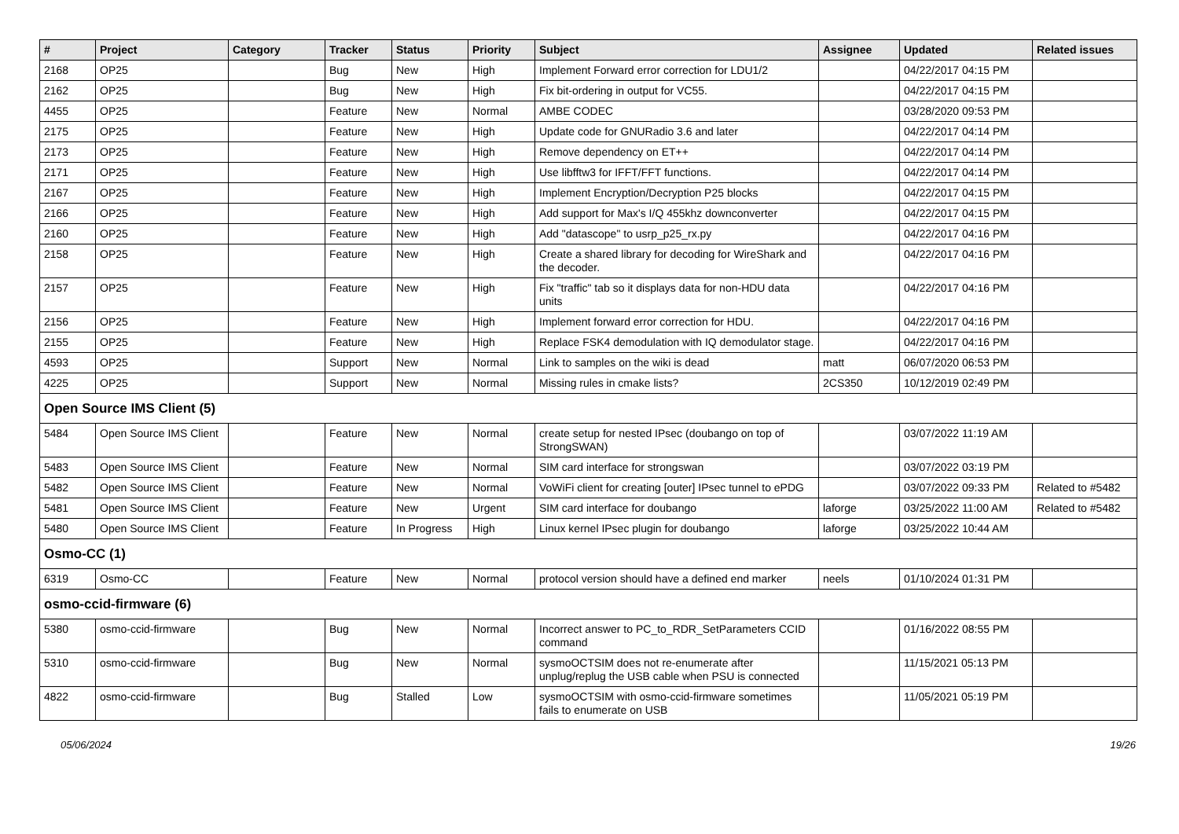| # | Project | Category | Tracker | Status | Priority | Subject | Assignee | Updated | Related issues |
| --- | --- | --- | --- | --- | --- | --- | --- | --- | --- |
| 2168 | OP25 | | Bug | New | High | Implement Forward error correction for LDU1/2 | | 04/22/2017 04:15 PM | |
| 2162 | OP25 | | Bug | New | High | Fix bit-ordering in output for VC55. | | 04/22/2017 04:15 PM | |
| 4455 | OP25 | | Feature | New | Normal | AMBE CODEC | | 03/28/2020 09:53 PM | |
| 2175 | OP25 | | Feature | New | High | Update code for GNURadio 3.6 and later | | 04/22/2017 04:14 PM | |
| 2173 | OP25 | | Feature | New | High | Remove dependency on ET++ | | 04/22/2017 04:14 PM | |
| 2171 | OP25 | | Feature | New | High | Use libfftw3 for IFFT/FFT functions. | | 04/22/2017 04:14 PM | |
| 2167 | OP25 | | Feature | New | High | Implement Encryption/Decryption P25 blocks | | 04/22/2017 04:15 PM | |
| 2166 | OP25 | | Feature | New | High | Add support for Max's I/Q 455khz downconverter | | 04/22/2017 04:15 PM | |
| 2160 | OP25 | | Feature | New | High | Add "datascope" to usrp_p25_rx.py | | 04/22/2017 04:16 PM | |
| 2158 | OP25 | | Feature | New | High | Create a shared library for decoding for WireShark and the decoder. | | 04/22/2017 04:16 PM | |
| 2157 | OP25 | | Feature | New | High | Fix "traffic" tab so it displays data for non-HDU data units | | 04/22/2017 04:16 PM | |
| 2156 | OP25 | | Feature | New | High | Implement forward error correction for HDU. | | 04/22/2017 04:16 PM | |
| 2155 | OP25 | | Feature | New | High | Replace FSK4 demodulation with IQ demodulator stage. | | 04/22/2017 04:16 PM | |
| 4593 | OP25 | | Support | New | Normal | Link to samples on the wiki is dead | matt | 06/07/2020 06:53 PM | |
| 4225 | OP25 | | Support | New | Normal | Missing rules in cmake lists? | 2CS350 | 10/12/2019 02:49 PM | |
| Open Source IMS Client (5) | | | | | | | | | |
| 5484 | Open Source IMS Client | | Feature | New | Normal | create setup for nested IPsec (doubango on top of StrongSWAN) | | 03/07/2022 11:19 AM | |
| 5483 | Open Source IMS Client | | Feature | New | Normal | SIM card interface for strongswan | | 03/07/2022 03:19 PM | |
| 5482 | Open Source IMS Client | | Feature | New | Normal | VoWiFi client for creating [outer] IPsec tunnel to ePDG | | 03/07/2022 09:33 PM | Related to #5482 |
| 5481 | Open Source IMS Client | | Feature | New | Urgent | SIM card interface for doubango | laforge | 03/25/2022 11:00 AM | Related to #5482 |
| 5480 | Open Source IMS Client | | Feature | In Progress | High | Linux kernel IPsec plugin for doubango | laforge | 03/25/2022 10:44 AM | |
| Osmo-CC (1) | | | | | | | | | |
| 6319 | Osmo-CC | | Feature | New | Normal | protocol version should have a defined end marker | neels | 01/10/2024 01:31 PM | |
| osmo-ccid-firmware (6) | | | | | | | | | |
| 5380 | osmo-ccid-firmware | | Bug | New | Normal | Incorrect answer to PC_to_RDR_SetParameters CCID command | | 01/16/2022 08:55 PM | |
| 5310 | osmo-ccid-firmware | | Bug | New | Normal | sysmoOCTSIM does not re-enumerate after unplug/replug the USB cable when PSU is connected | | 11/15/2021 05:13 PM | |
| 4822 | osmo-ccid-firmware | | Bug | Stalled | Low | sysmoOCTSIM with osmo-ccid-firmware sometimes fails to enumerate on USB | | 11/05/2021 05:19 PM | |
05/06/2024 19/26